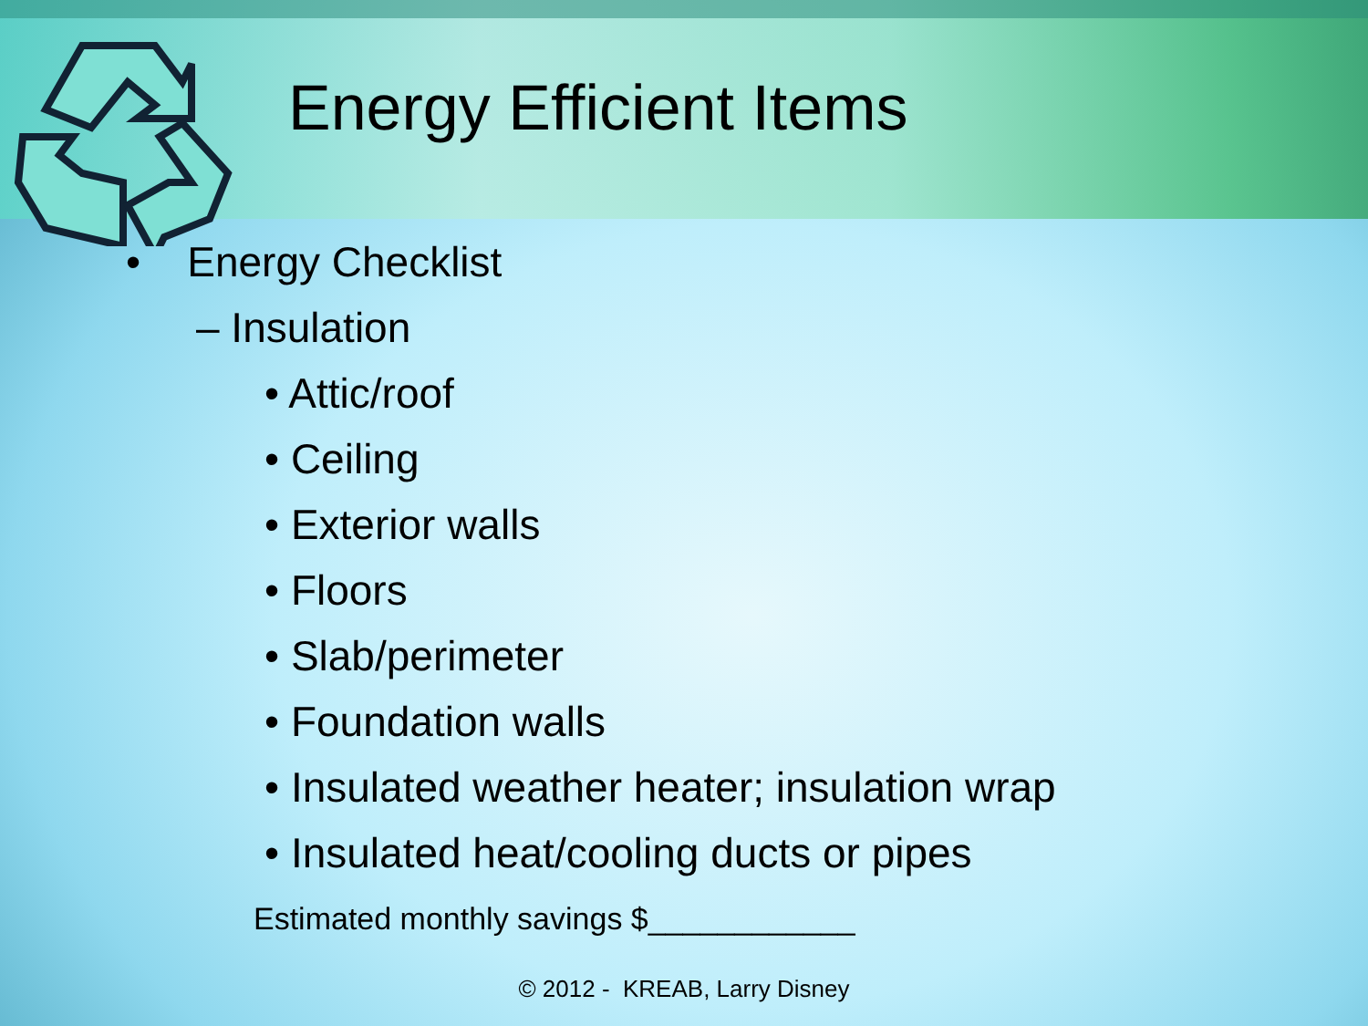Energy Efficient Items
• Energy Checklist
– Insulation
• Attic/roof
• Ceiling
• Exterior walls
• Floors
• Slab/perimeter
• Foundation walls
• Insulated weather heater; insulation wrap
• Insulated heat/cooling ducts or pipes
Estimated monthly savings $____________
© 2012 - KREAB, Larry Disney